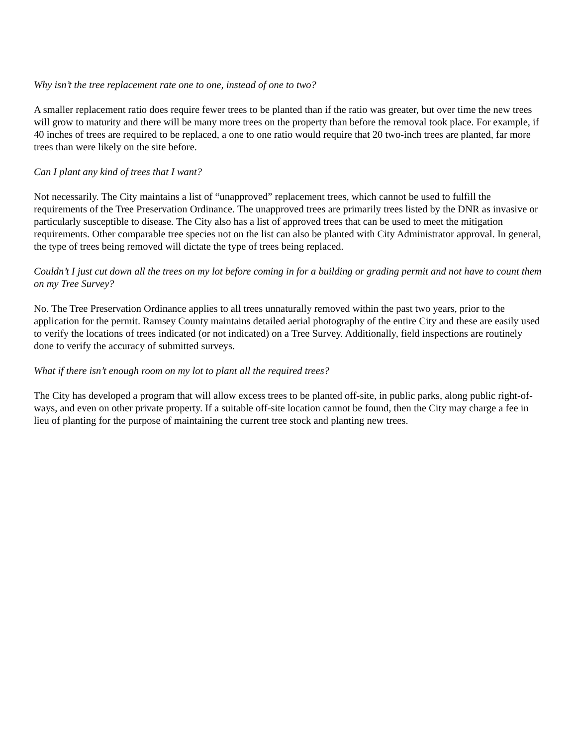Why isn’t the tree replacement rate one to one, instead of one to two?
A smaller replacement ratio does require fewer trees to be planted than if the ratio was greater, but over time the new trees will grow to maturity and there will be many more trees on the property than before the removal took place. For example, if 40 inches of trees are required to be replaced, a one to one ratio would require that 20 two-inch trees are planted, far more trees than were likely on the site before.
Can I plant any kind of trees that I want?
Not necessarily. The City maintains a list of “unapproved” replacement trees, which cannot be used to fulfill the requirements of the Tree Preservation Ordinance. The unapproved trees are primarily trees listed by the DNR as invasive or particularly susceptible to disease. The City also has a list of approved trees that can be used to meet the mitigation requirements. Other comparable tree species not on the list can also be planted with City Administrator approval. In general, the type of trees being removed will dictate the type of trees being replaced.
Couldn’t I just cut down all the trees on my lot before coming in for a building or grading permit and not have to count them on my Tree Survey?
No. The Tree Preservation Ordinance applies to all trees unnaturally removed within the past two years, prior to the application for the permit. Ramsey County maintains detailed aerial photography of the entire City and these are easily used to verify the locations of trees indicated (or not indicated) on a Tree Survey. Additionally, field inspections are routinely done to verify the accuracy of submitted surveys.
What if there isn’t enough room on my lot to plant all the required trees?
The City has developed a program that will allow excess trees to be planted off-site, in public parks, along public right-of-ways, and even on other private property. If a suitable off-site location cannot be found, then the City may charge a fee in lieu of planting for the purpose of maintaining the current tree stock and planting new trees.